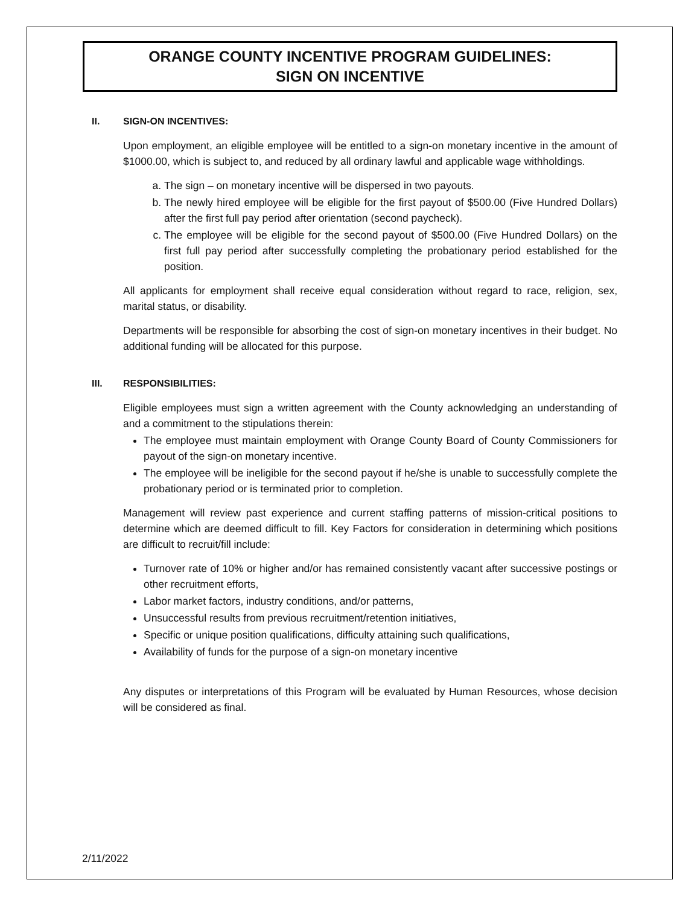ORANGE COUNTY INCENTIVE PROGRAM GUIDELINES:
SIGN ON INCENTIVE
II. SIGN-ON INCENTIVES:
Upon employment, an eligible employee will be entitled to a sign-on monetary incentive in the amount of $1000.00, which is subject to, and reduced by all ordinary lawful and applicable wage withholdings.
a. The sign – on monetary incentive will be dispersed in two payouts.
b. The newly hired employee will be eligible for the first payout of $500.00 (Five Hundred Dollars) after the first full pay period after orientation (second paycheck).
c. The employee will be eligible for the second payout of $500.00 (Five Hundred Dollars) on the first full pay period after successfully completing the probationary period established for the position.
All applicants for employment shall receive equal consideration without regard to race, religion, sex, marital status, or disability.
Departments will be responsible for absorbing the cost of sign-on monetary incentives in their budget. No additional funding will be allocated for this purpose.
III. RESPONSIBILITIES:
Eligible employees must sign a written agreement with the County acknowledging an understanding of and a commitment to the stipulations therein:
The employee must maintain employment with Orange County Board of County Commissioners for payout of the sign-on monetary incentive.
The employee will be ineligible for the second payout if he/she is unable to successfully complete the probationary period or is terminated prior to completion.
Management will review past experience and current staffing patterns of mission-critical positions to determine which are deemed difficult to fill. Key Factors for consideration in determining which positions are difficult to recruit/fill include:
Turnover rate of 10% or higher and/or has remained consistently vacant after successive postings or other recruitment efforts,
Labor market factors, industry conditions, and/or patterns,
Unsuccessful results from previous recruitment/retention initiatives,
Specific or unique position qualifications, difficulty attaining such qualifications,
Availability of funds for the purpose of a sign-on monetary incentive
Any disputes or interpretations of this Program will be evaluated by Human Resources, whose decision will be considered as final.
2/11/2022